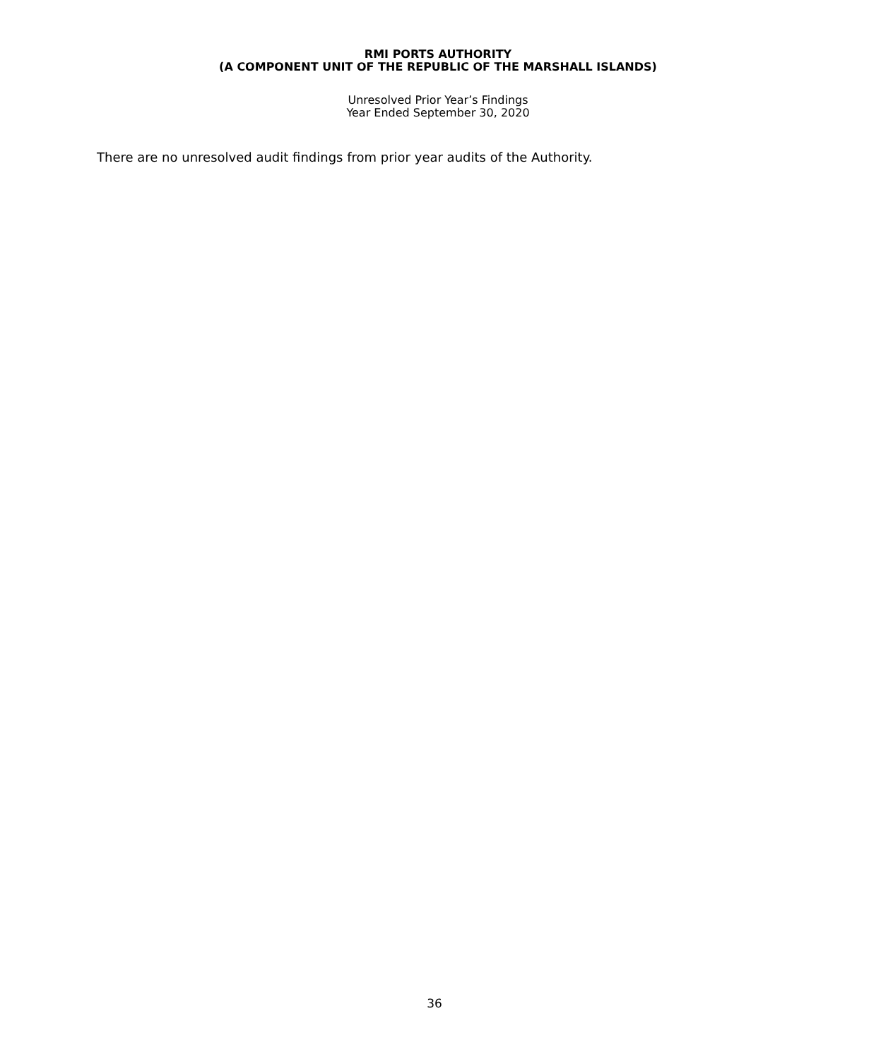RMI PORTS AUTHORITY
(A COMPONENT UNIT OF THE REPUBLIC OF THE MARSHALL ISLANDS)
Unresolved Prior Year’s Findings
Year Ended September 30, 2020
There are no unresolved audit findings from prior year audits of the Authority.
36